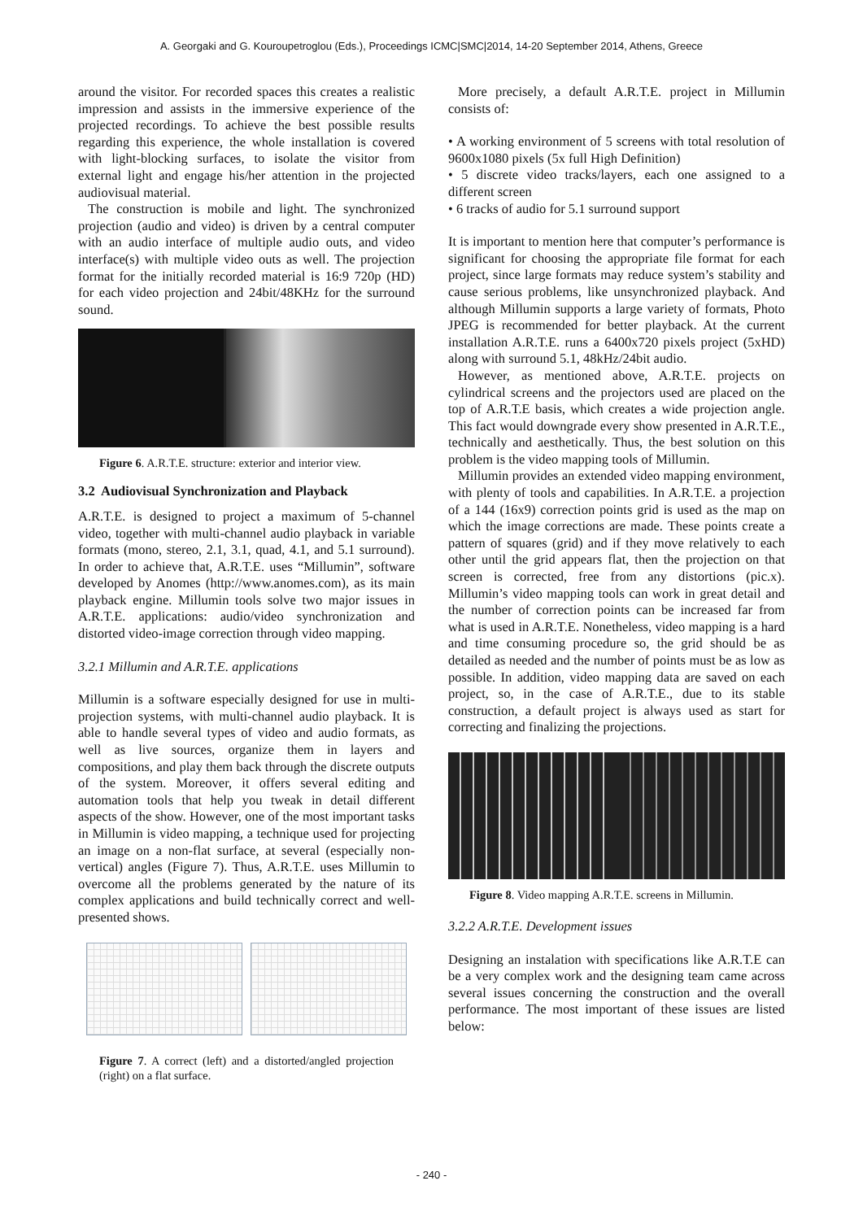A. Georgaki and G. Kouroupetroglou (Eds.), Proceedings ICMC|SMC|2014, 14-20 September 2014, Athens, Greece
around the visitor. For recorded spaces this creates a realistic impression and assists in the immersive experience of the projected recordings. To achieve the best possible results regarding this experience, the whole installation is covered with light-blocking surfaces, to isolate the visitor from external light and engage his/her attention in the projected audiovisual material.
The construction is mobile and light. The synchronized projection (audio and video) is driven by a central computer with an audio interface of multiple audio outs, and video interface(s) with multiple video outs as well. The projection format for the initially recorded material is 16:9 720p (HD) for each video projection and 24bit/48KHz for the surround sound.
Figure 6. A.R.T.E. structure: exterior and interior view.
3.2 Audiovisual Synchronization and Playback
A.R.T.E. is designed to project a maximum of 5-channel video, together with multi-channel audio playback in variable formats (mono, stereo, 2.1, 3.1, quad, 4.1, and 5.1 surround). In order to achieve that, A.R.T.E. uses “Millumin”, software developed by Anomes (http://www.anomes.com), as its main playback engine. Millumin tools solve two major issues in A.R.T.E. applications: audio/video synchronization and distorted video-image correction through video mapping.
3.2.1 Millumin and A.R.T.E. applications
Millumin is a software especially designed for use in multi-projection systems, with multi-channel audio playback. It is able to handle several types of video and audio formats, as well as live sources, organize them in layers and compositions, and play them back through the discrete outputs of the system. Moreover, it offers several editing and automation tools that help you tweak in detail different aspects of the show. However, one of the most important tasks in Millumin is video mapping, a technique used for projecting an image on a non-flat surface, at several (especially non-vertical) angles (Figure 7). Thus, A.R.T.E. uses Millumin to overcome all the problems generated by the nature of its complex applications and build technically correct and well-presented shows.
Figure 7. A correct (left) and a distorted/angled projection (right) on a flat surface.
More precisely, a default A.R.T.E. project in Millumin consists of:
• A working environment of 5 screens with total resolution of 9600x1080 pixels (5x full High Definition)
• 5 discrete video tracks/layers, each one assigned to a different screen
• 6 tracks of audio for 5.1 surround support
It is important to mention here that computer’s performance is significant for choosing the appropriate file format for each project, since large formats may reduce system’s stability and cause serious problems, like unsynchronized playback. And although Millumin supports a large variety of formats, Photo JPEG is recommended for better playback. At the current installation A.R.T.E. runs a 6400x720 pixels project (5xHD) along with surround 5.1, 48kHz/24bit audio.
However, as mentioned above, A.R.T.E. projects on cylindrical screens and the projectors used are placed on the top of A.R.T.E basis, which creates a wide projection angle. This fact would downgrade every show presented in A.R.T.E., technically and aesthetically. Thus, the best solution on this problem is the video mapping tools of Millumin.
Millumin provides an extended video mapping environment, with plenty of tools and capabilities. In A.R.T.E. a projection of a 144 (16x9) correction points grid is used as the map on which the image corrections are made. These points create a pattern of squares (grid) and if they move relatively to each other until the grid appears flat, then the projection on that screen is corrected, free from any distortions (pic.x). Millumin’s video mapping tools can work in great detail and the number of correction points can be increased far from what is used in A.R.T.E. Nonetheless, video mapping is a hard and time consuming procedure so, the grid should be as detailed as needed and the number of points must be as low as possible. In addition, video mapping data are saved on each project, so, in the case of A.R.T.E., due to its stable construction, a default project is always used as start for correcting and finalizing the projections.
Figure 8. Video mapping A.R.T.E. screens in Millumin.
3.2.2 A.R.T.E. Development issues
Designing an instalation with specifications like A.R.T.E can be a very complex work and the designing team came across several issues concerning the construction and the overall performance. The most important of these issues are listed below:
- 240 -